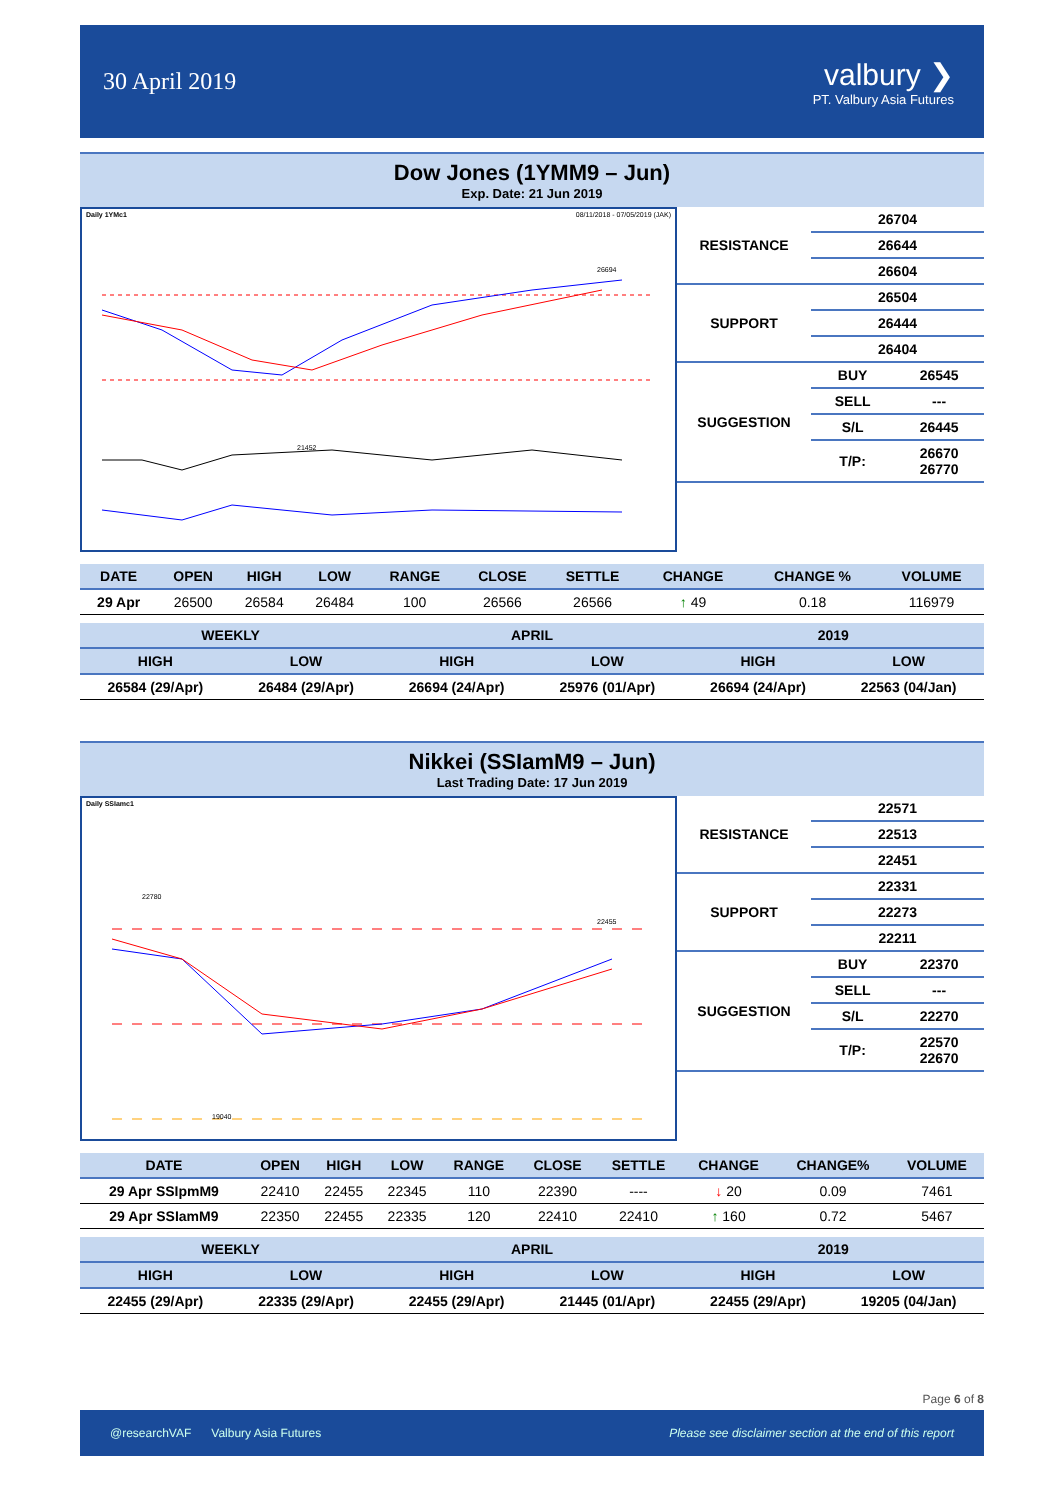30 April 2019
valbury ❯
PT. Valbury Asia Futures
Dow Jones (1YMM9 – Jun)
Exp. Date: 21 Jun 2019
Daily 1YMc1 08/11/2018 - 07/05/2019 (JAK)
21452
26694
| RESISTANCE | 26704 | |
| | 26644 | |
| | 26604 | |
| SUPPORT | 26504 | |
| | 26444 | |
| | 26404 | |
| SUGGESTION | BUY | 26545 |
| | SELL | --- |
| | S/L | 26445 |
| | T/P: | 26670 26770 |
| DATE | OPEN | HIGH | LOW | RANGE | CLOSE | SETTLE | CHANGE | CHANGE % | VOLUME |
| --- | --- | --- | --- | --- | --- | --- | --- | --- | --- |
| 29 Apr | 26500 | 26584 | 26484 | 100 | 26566 | 26566 | ↑ 49 | 0.18 | 116979 |
| WEEKLY | | APRIL | | 2019 | |
| --- | --- | --- | --- | --- | --- |
| HIGH | LOW | HIGH | LOW | HIGH | LOW |
| 26584 (29/Apr) | 26484 (29/Apr) | 26694 (24/Apr) | 25976 (01/Apr) | 26694 (24/Apr) | 22563 (04/Jan) |
Nikkei (SSIamM9 – Jun)
Last Trading Date: 17 Jun 2019
Daily SSIamc1
22780
22455
19040
| RESISTANCE | 22571 | |
| | 22513 | |
| | 22451 | |
| SUPPORT | 22331 | |
| | 22273 | |
| | 22211 | |
| SUGGESTION | BUY | 22370 |
| | SELL | --- |
| | S/L | 22270 |
| | T/P: | 22570 22670 |
| DATE | OPEN | HIGH | LOW | RANGE | CLOSE | SETTLE | CHANGE | CHANGE% | VOLUME |
| --- | --- | --- | --- | --- | --- | --- | --- | --- | --- |
| 29 Apr SSIpmM9 | 22410 | 22455 | 22345 | 110 | 22390 | ---- | ↓ 20 | 0.09 | 7461 |
| 29 Apr SSIamM9 | 22350 | 22455 | 22335 | 120 | 22410 | 22410 | ↑ 160 | 0.72 | 5467 |
| WEEKLY | | APRIL | | 2019 | |
| --- | --- | --- | --- | --- | --- |
| HIGH | LOW | HIGH | LOW | HIGH | LOW |
| 22455 (29/Apr) | 22335 (29/Apr) | 22455 (29/Apr) | 21445 (01/Apr) | 22455 (29/Apr) | 19205 (04/Jan) |
Page 6 of 8
@researchVAF Valbury Asia Futures Please see disclaimer section at the end of this report